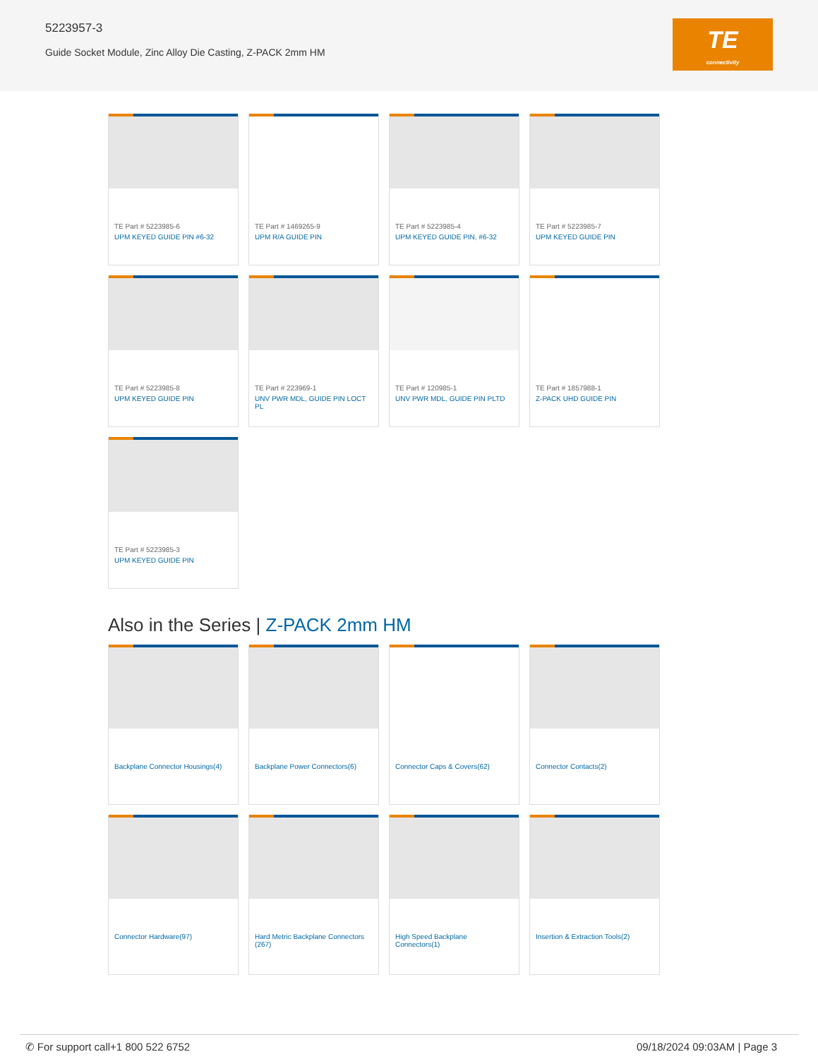5223957-3
Guide Socket Module, Zinc Alloy Die Casting, Z-PACK 2mm HM
TE
connectivity
TE Part # 5223985-6
UPM KEYED GUIDE PIN #6-32
TE Part # 1469265-9
UPM R/A GUIDE PIN
TE Part # 5223985-4
UPM KEYED GUIDE PIN, #6-32
TE Part # 5223985-7
UPM KEYED GUIDE PIN
TE Part # 5223985-8
UPM KEYED GUIDE PIN
TE Part # 223969-1
UNV PWR MDL, GUIDE PIN LOCT PL
TE Part # 120985-1
UNV PWR MDL, GUIDE PIN PLTD
TE Part # 1857988-1
Z-PACK UHD GUIDE PIN
TE Part # 5223985-3
UPM KEYED GUIDE PIN
Also in the Series | Z-PACK 2mm HM
Backplane Connector Housings(4)
Backplane Power Connectors(6)
Connector Caps & Covers(62)
Connector Contacts(2)
Connector Hardware(97)
Hard Metric Backplane Connectors (267)
High Speed Backplane Connectors(1)
Insertion & Extraction Tools(2)
✆ For support call+1 800 522 6752
09/18/2024 09:03AM | Page 3